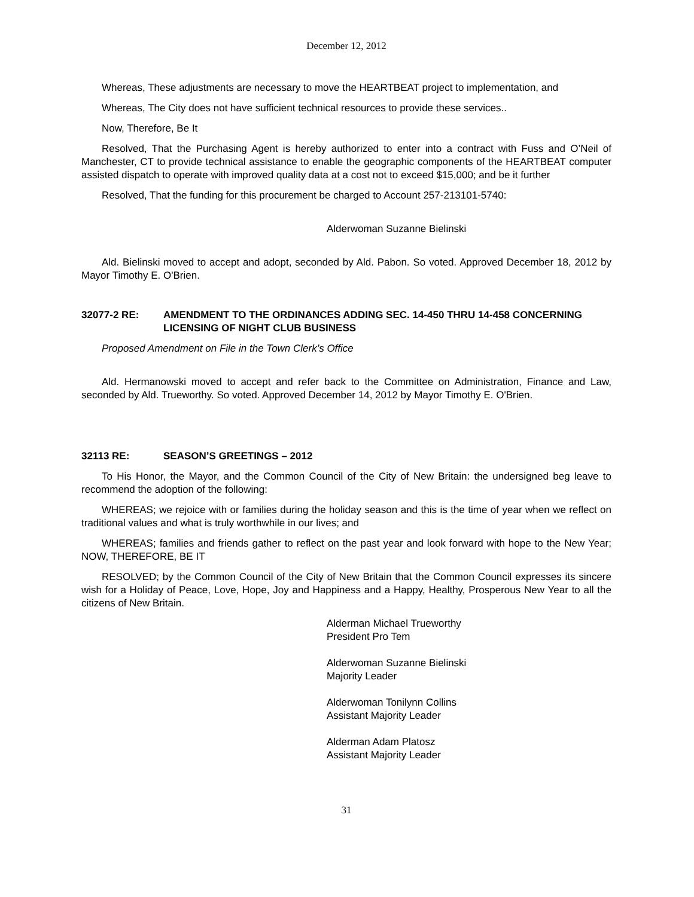December 12, 2012
Whereas, These adjustments are necessary to move the HEARTBEAT project to implementation, and
Whereas, The City does not have sufficient technical resources to provide these services..
Now, Therefore, Be It
Resolved, That the Purchasing Agent is hereby authorized to enter into a contract with Fuss and O’Neil of Manchester, CT to provide technical assistance to enable the geographic components of the HEARTBEAT computer assisted dispatch to operate with improved quality data at a cost not to exceed $15,000; and be it further
Resolved, That the funding for this procurement be charged to Account 257-213101-5740:
Alderwoman Suzanne Bielinski
Ald. Bielinski moved to accept and adopt, seconded by Ald. Pabon. So voted. Approved December 18, 2012 by Mayor Timothy E. O'Brien.
32077-2 RE: AMENDMENT TO THE ORDINANCES ADDING SEC. 14-450 THRU 14-458 CONCERNING LICENSING OF NIGHT CLUB BUSINESS
Proposed Amendment on File in the Town Clerk’s Office
Ald. Hermanowski moved to accept and refer back to the Committee on Administration, Finance and Law, seconded by Ald. Trueworthy. So voted. Approved December 14, 2012 by Mayor Timothy E. O'Brien.
32113 RE: SEASON’S GREETINGS – 2012
To His Honor, the Mayor, and the Common Council of the City of New Britain: the undersigned beg leave to recommend the adoption of the following:
WHEREAS; we rejoice with or families during the holiday season and this is the time of year when we reflect on traditional values and what is truly worthwhile in our lives; and
WHEREAS; families and friends gather to reflect on the past year and look forward with hope to the New Year; NOW, THEREFORE, BE IT
RESOLVED; by the Common Council of the City of New Britain that the Common Council expresses its sincere wish for a Holiday of Peace, Love, Hope, Joy and Happiness and a Happy, Healthy, Prosperous New Year to all the citizens of New Britain.
Alderman Michael Trueworthy
President Pro Tem
Alderwoman Suzanne Bielinski
Majority Leader
Alderwoman Tonilynn Collins
Assistant Majority Leader
Alderman Adam Platosz
Assistant Majority Leader
31